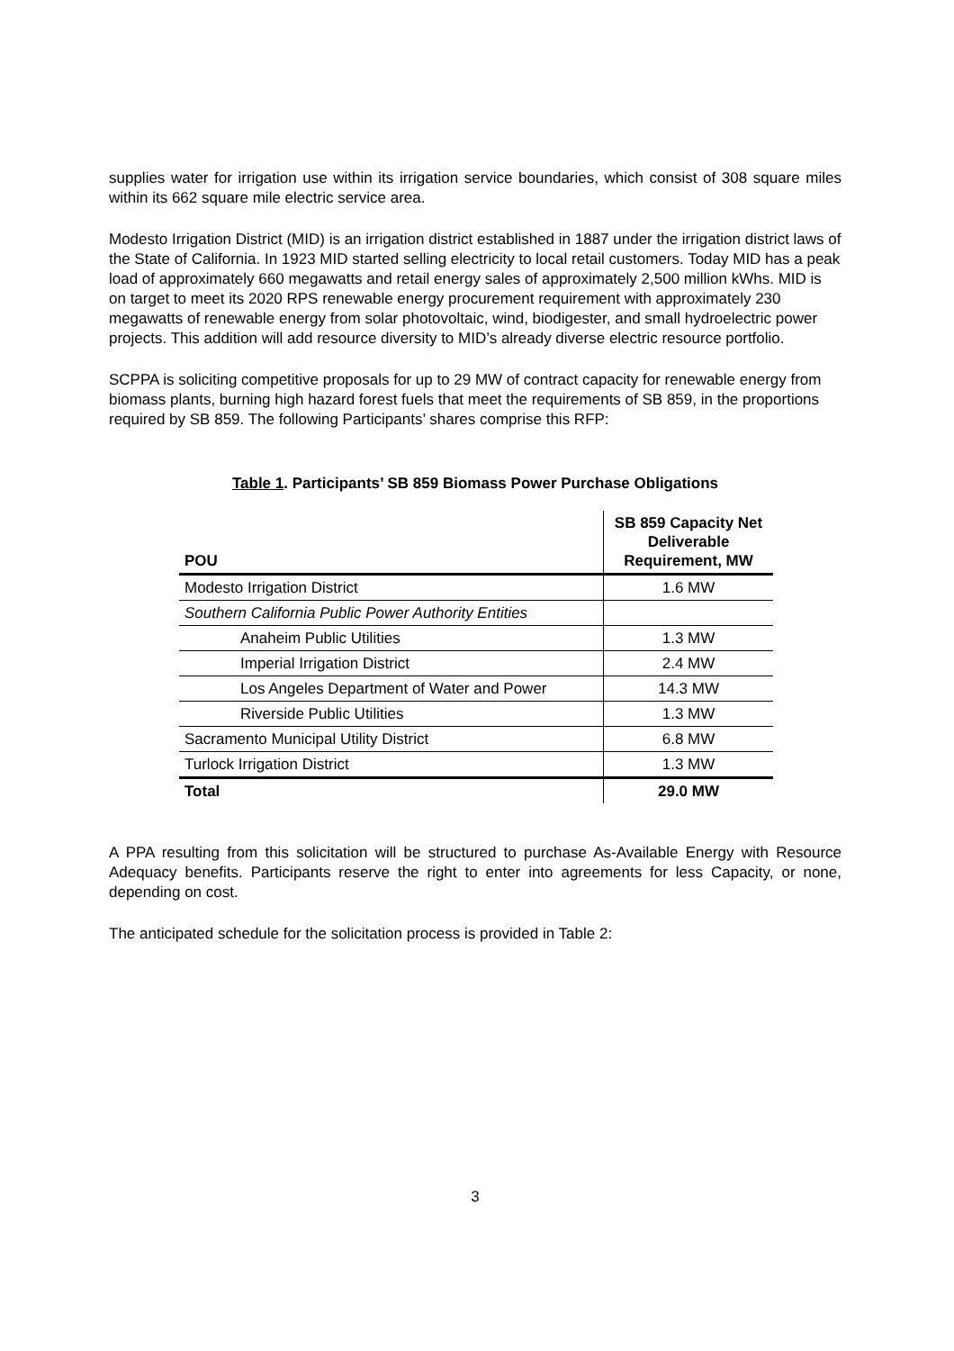supplies water for irrigation use within its irrigation service boundaries, which consist of 308 square miles within its 662 square mile electric service area.
Modesto Irrigation District (MID) is an irrigation district established in 1887 under the irrigation district laws of the State of California. In 1923 MID started selling electricity to local retail customers. Today MID has a peak load of approximately 660 megawatts and retail energy sales of approximately 2,500 million kWhs. MID is on target to meet its 2020 RPS renewable energy procurement requirement with approximately 230 megawatts of renewable energy from solar photovoltaic, wind, biodigester, and small hydroelectric power projects. This addition will add resource diversity to MID’s already diverse electric resource portfolio.
SCPPA is soliciting competitive proposals for up to 29 MW of contract capacity for renewable energy from biomass plants, burning high hazard forest fuels that meet the requirements of SB 859, in the proportions required by SB 859. The following Participants’ shares comprise this RFP:
Table 1. Participants’ SB 859 Biomass Power Purchase Obligations
| POU | SB 859 Capacity Net Deliverable Requirement, MW |
| --- | --- |
| Modesto Irrigation District | 1.6 MW |
| Southern California Public Power Authority Entities | |
| Anaheim Public Utilities | 1.3 MW |
| Imperial Irrigation District | 2.4 MW |
| Los Angeles Department of Water and Power | 14.3 MW |
| Riverside Public Utilities | 1.3 MW |
| Sacramento Municipal Utility District | 6.8 MW |
| Turlock Irrigation District | 1.3 MW |
| Total | 29.0 MW |
A PPA resulting from this solicitation will be structured to purchase As-Available Energy with Resource Adequacy benefits. Participants reserve the right to enter into agreements for less Capacity, or none, depending on cost.
The anticipated schedule for the solicitation process is provided in Table 2:
3